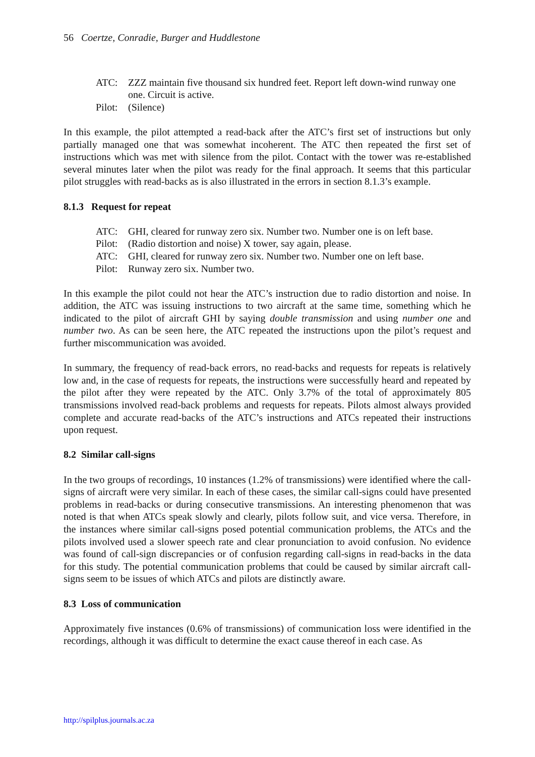56 Coertze, Conradie, Burger and Huddlestone
ATC: ZZZ maintain five thousand six hundred feet. Report left down-wind runway one one. Circuit is active.
Pilot: (Silence)
In this example, the pilot attempted a read-back after the ATC’s first set of instructions but only partially managed one that was somewhat incoherent. The ATC then repeated the first set of instructions which was met with silence from the pilot. Contact with the tower was re-established several minutes later when the pilot was ready for the final approach. It seems that this particular pilot struggles with read-backs as is also illustrated in the errors in section 8.1.3’s example.
8.1.3 Request for repeat
ATC: GHI, cleared for runway zero six. Number two. Number one is on left base.
Pilot: (Radio distortion and noise) X tower, say again, please.
ATC: GHI, cleared for runway zero six. Number two. Number one on left base.
Pilot: Runway zero six. Number two.
In this example the pilot could not hear the ATC’s instruction due to radio distortion and noise. In addition, the ATC was issuing instructions to two aircraft at the same time, something which he indicated to the pilot of aircraft GHI by saying double transmission and using number one and number two. As can be seen here, the ATC repeated the instructions upon the pilot’s request and further miscommunication was avoided.
In summary, the frequency of read-back errors, no read-backs and requests for repeats is relatively low and, in the case of requests for repeats, the instructions were successfully heard and repeated by the pilot after they were repeated by the ATC. Only 3.7% of the total of approximately 805 transmissions involved read-back problems and requests for repeats. Pilots almost always provided complete and accurate read-backs of the ATC’s instructions and ATCs repeated their instructions upon request.
8.2 Similar call-signs
In the two groups of recordings, 10 instances (1.2% of transmissions) were identified where the call-signs of aircraft were very similar. In each of these cases, the similar call-signs could have presented problems in read-backs or during consecutive transmissions. An interesting phenomenon that was noted is that when ATCs speak slowly and clearly, pilots follow suit, and vice versa. Therefore, in the instances where similar call-signs posed potential communication problems, the ATCs and the pilots involved used a slower speech rate and clear pronunciation to avoid confusion. No evidence was found of call-sign discrepancies or of confusion regarding call-signs in read-backs in the data for this study. The potential communication problems that could be caused by similar aircraft call-signs seem to be issues of which ATCs and pilots are distinctly aware.
8.3 Loss of communication
Approximately five instances (0.6% of transmissions) of communication loss were identified in the recordings, although it was difficult to determine the exact cause thereof in each case. As
http://spilplus.journals.ac.za